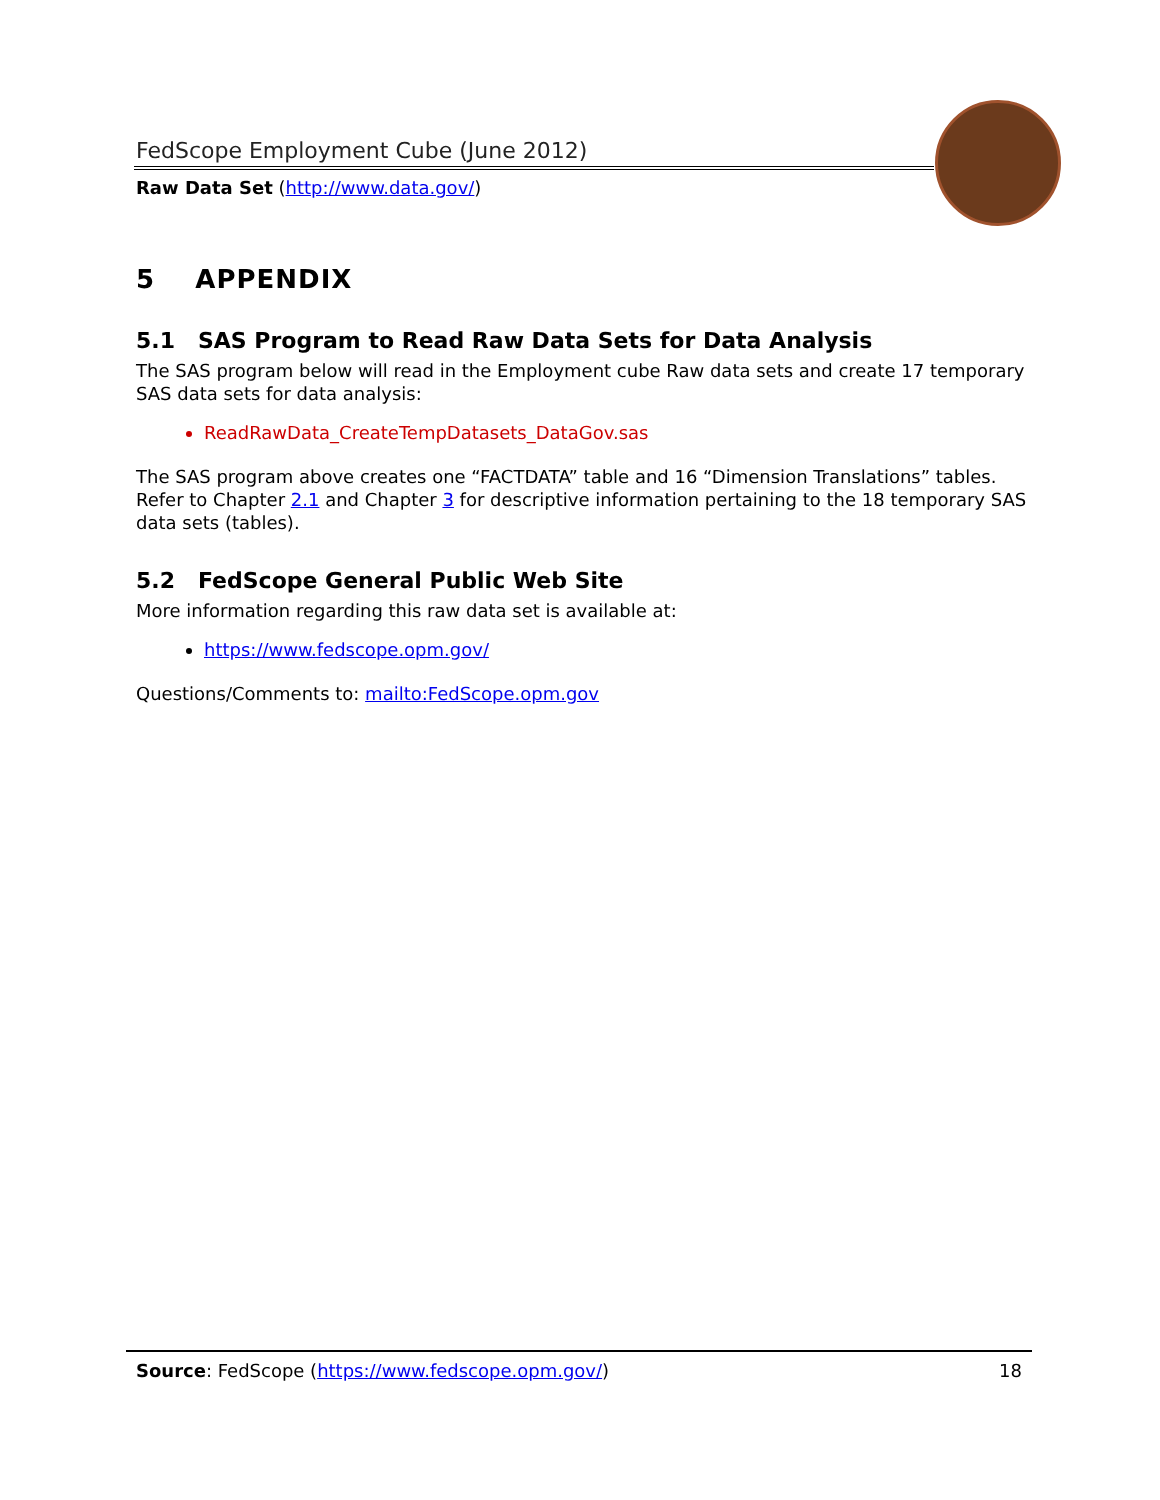FedScope Employment Cube (June 2012)
Raw Data Set (http://www.data.gov/)
5 APPENDIX
5.1 SAS Program to Read Raw Data Sets for Data Analysis
The SAS program below will read in the Employment cube Raw data sets and create 17 temporary SAS data sets for data analysis:
ReadRawData_CreateTempDatasets_DataGov.sas
The SAS program above creates one “FACTDATA” table and 16 “Dimension Translations” tables. Refer to Chapter 2.1 and Chapter 3 for descriptive information pertaining to the 18 temporary SAS data sets (tables).
5.2 FedScope General Public Web Site
More information regarding this raw data set is available at:
https://www.fedscope.opm.gov/
Questions/Comments to: mailto:FedScope.opm.gov
18 Source: FedScope (https://www.fedscope.opm.gov/)